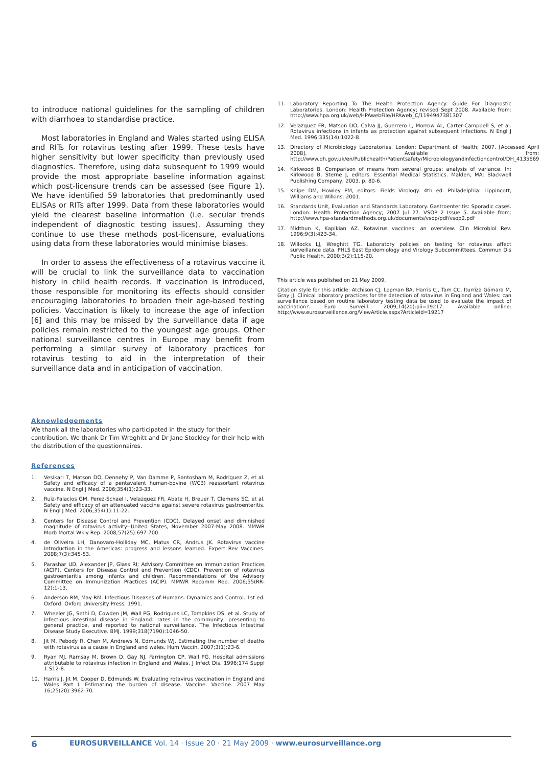to introduce national guidelines for the sampling of children with diarrhoea to standardise practice.
Most laboratories in England and Wales started using ELISA and RITs for rotavirus testing after 1999. These tests have higher sensitivity but lower specificity than previously used diagnostics. Therefore, using data subsequent to 1999 would provide the most appropriate baseline information against which post-licensure trends can be assessed (see Figure 1). We have identified 59 laboratories that predominantly used ELISAs or RITs after 1999. Data from these laboratories would yield the clearest baseline information (i.e. secular trends independent of diagnostic testing issues). Assuming they continue to use these methods post-licensure, evaluations using data from these laboratories would minimise biases.
In order to assess the effectiveness of a rotavirus vaccine it will be crucial to link the surveillance data to vaccination history in child health records. If vaccination is introduced, those responsible for monitoring its effects should consider encouraging laboratories to broaden their age-based testing policies. Vaccination is likely to increase the age of infection [6] and this may be missed by the surveillance data if age policies remain restricted to the youngest age groups. Other national surveillance centres in Europe may benefit from performing a similar survey of laboratory practices for rotavirus testing to aid in the interpretation of their surveillance data and in anticipation of vaccination.
Aknowledgements
We thank all the laboratories who participated in the study for their contribution. We thank Dr Tim Wreghitt and Dr Jane Stockley for their help with the distribution of the questionnaires.
References
1. Vesikari T, Matson DO, Dennehy P, Van Damme P, Santosham M, Rodriguez Z, et al. Safety and efficacy of a pentavalent human-bovine (WC3) reassortant rotavirus vaccine. N Engl J Med. 2006;354(1):23-33.
2. Ruiz-Palacios GM, Perez-Schael I, Velazquez FR, Abate H, Breuer T, Clemens SC, et al. Safety and efficacy of an attenuated vaccine against severe rotavirus gastroenteritis. N Engl J Med. 2006;354(1):11-22.
3. Centers for Disease Control and Prevention (CDC). Delayed onset and diminished magnitude of rotavirus activity--United States, November 2007-May 2008. MMWR Morb Mortal Wkly Rep. 2008;57(25):697-700.
4. de Oliveira LH, Danovaro-Holliday MC, Matus CR, Andrus JK. Rotavirus vaccine introduction in the Americas: progress and lessons learned. Expert Rev Vaccines. 2008;7(3):345-53.
5. Parashar UD, Alexander JP, Glass RI; Advisory Committee on Immunization Practices (ACIP), Centers for Disease Control and Prevention (CDC). Prevention of rotavirus gastroenteritis among infants and children. Recommendations of the Advisory Committee on Immunization Practices (ACIP). MMWR Recomm Rep. 2006;55(RR-12):1-13.
6. Anderson RM, May RM. Infectious Diseases of Humans. Dynamics and Control. 1st ed. Oxford: Oxford University Press; 1991.
7. Wheeler JG, Sethi D, Cowden JM, Wall PG, Rodrigues LC, Tompkins DS, et al. Study of infectious intestinal disease in England: rates in the community, presenting to general practice, and reported to national surveillance. The Infectious Intestinal Disease Study Executive. BMJ. 1999;318(7190):1046-50.
8. Jit M, Pebody R, Chen M, Andrews N, Edmunds WJ. Estimating the number of deaths with rotavirus as a cause in England and wales. Hum Vaccin. 2007;3(1):23-6.
9. Ryan MJ, Ramsay M, Brown D, Gay NJ, Farrington CP, Wall PG. Hospital admissions attributable to rotavirus infection in England and Wales. J Infect Dis. 1996;174 Suppl 1:S12-8.
10. Harris J, Jit M, Cooper D, Edmunds W. Evaluating rotavirus vaccination in England and Wales Part I. Estimating the burden of disease. Vaccine. Vaccine. 2007 May 16;25(20):3962-70.
11. Laboratory Reporting To The Health Protection Agency: Guide For Diagnostic Laboratories. London: Health Protection Agency; revised Sept 2008. Available from: http://www.hpa.org.uk/web/HPAwebFile/HPAweb_C/1194947381307
12. Velazquez FR, Matson DO, Calva JJ, Guerrero L, Morrow AL, Carter-Campbell S, et al. Rotavirus infections in infants as protection against subsequent infections. N Engl J Med. 1996;335(14):1022-8.
13. Directory of Microbiology Laboratories. London: Department of Health; 2007. [Accessed April 2008]. Available from: http://www.dh.gov.uk/en/Publichealth/Patientsafety/Microbiologyandinfectioncontrol/DH_4135669
14. Kirkwood B. Comparison of means from several groups: analysis of variance. In: Kirkwood B, Sterne J, editors. Essential Medical Statistics. Malden, MA: Blackwell Publishing Company; 2003. p. 80-6.
15. Knipe DM, Howley PM, editors. Fields Virology. 4th ed. Philadelphia: Lippincott, Williams and Wilkins; 2001.
16. Standards Unit, Evaluation and Standards Laboratory. Gastroenteritis: Sporadic cases. London: Health Protection Agency; 2007 Jul 27. VSOP 2 Issue 5. Available from: http://www.hpa-standardmethods.org.uk/documents/vsop/pdf/vsop2.pdf
17. Midthun K, Kapikian AZ. Rotavirus vaccines: an overview. Clin Microbiol Rev. 1996;9(3):423-34.
18. Willocks LJ, Wreghitt TG. Laboratory policies on testing for rotavirus affect surveillance data. PHLS East Epidemiology and Virology Subcommittees. Commun Dis Public Health. 2000;3(2):115-20.
This article was published on 21 May 2009.
Citation style for this article: Atchison CJ, Lopman BA, Harris CJ, Tam CC, Iturriza Gómara M, Gray JJ. Clinical laboratory practices for the detection of rotavirus in England and Wales: can surveillance based on routine laboratory testing data be used to evaluate the impact of vaccination?. Euro Surveill. 2009;14(20):pii=19217. Available online: http://www.eurosurveillance.org/ViewArticle.aspx?ArticleId=19217
6 EUROSURVEILLANCE Vol. 14 · Issue 20 · 21 May 2009 · www.eurosurveillance.org